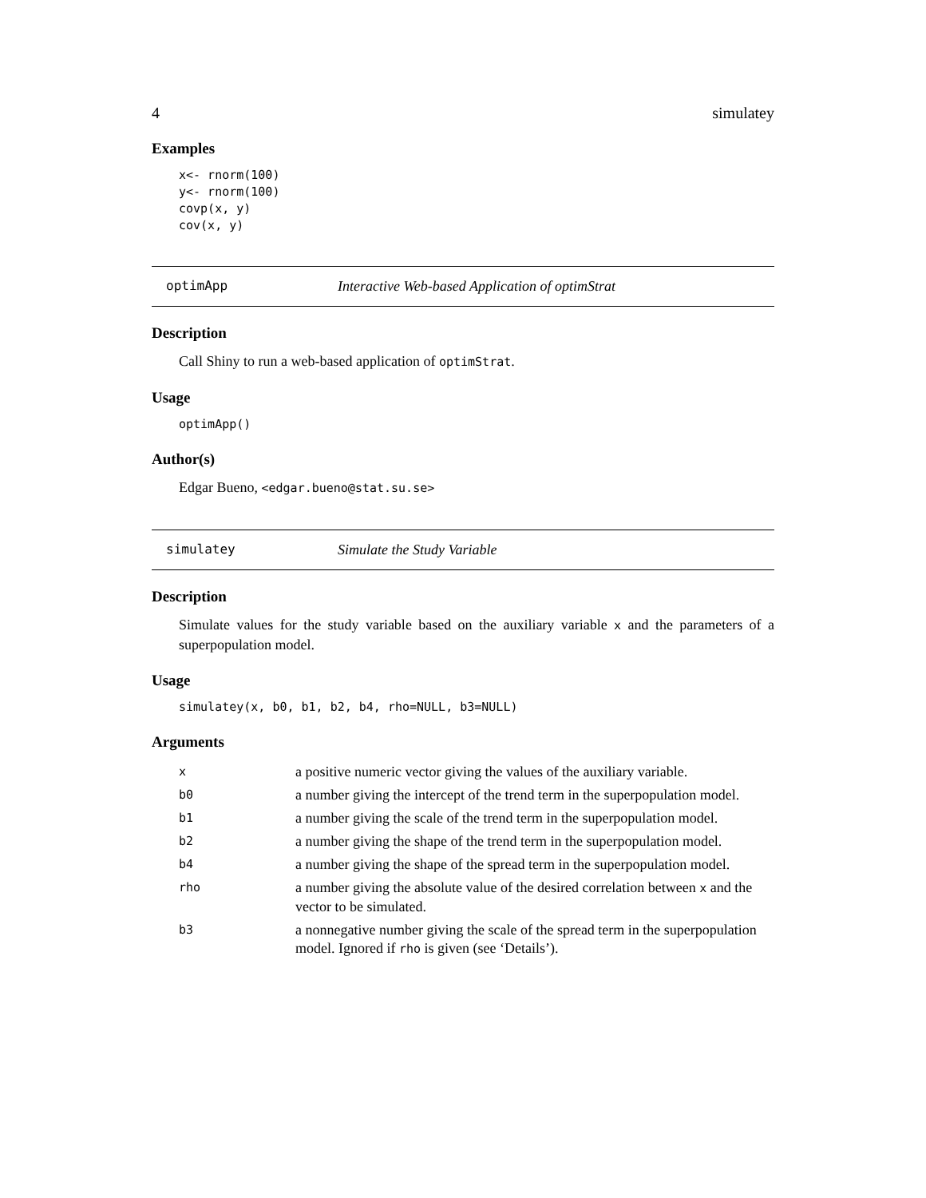4 simulatey
Examples
x<- rnorm(100)
y<- rnorm(100)
covp(x, y)
cov(x, y)
optimApp Interactive Web-based Application of optimStrat
Description
Call Shiny to run a web-based application of optimStrat.
Usage
optimApp()
Author(s)
Edgar Bueno, <edgar.bueno@stat.su.se>
simulatey Simulate the Study Variable
Description
Simulate values for the study variable based on the auxiliary variable x and the parameters of a superpopulation model.
Usage
simulatey(x, b0, b1, b2, b4, rho=NULL, b3=NULL)
Arguments
| x | a positive numeric vector giving the values of the auxiliary variable. |
| b0 | a number giving the intercept of the trend term in the superpopulation model. |
| b1 | a number giving the scale of the trend term in the superpopulation model. |
| b2 | a number giving the shape of the trend term in the superpopulation model. |
| b4 | a number giving the shape of the spread term in the superpopulation model. |
| rho | a number giving the absolute value of the desired correlation between x and the vector to be simulated. |
| b3 | a nonnegative number giving the scale of the spread term in the superpopulation model. Ignored if rho is given (see ‘Details’). |